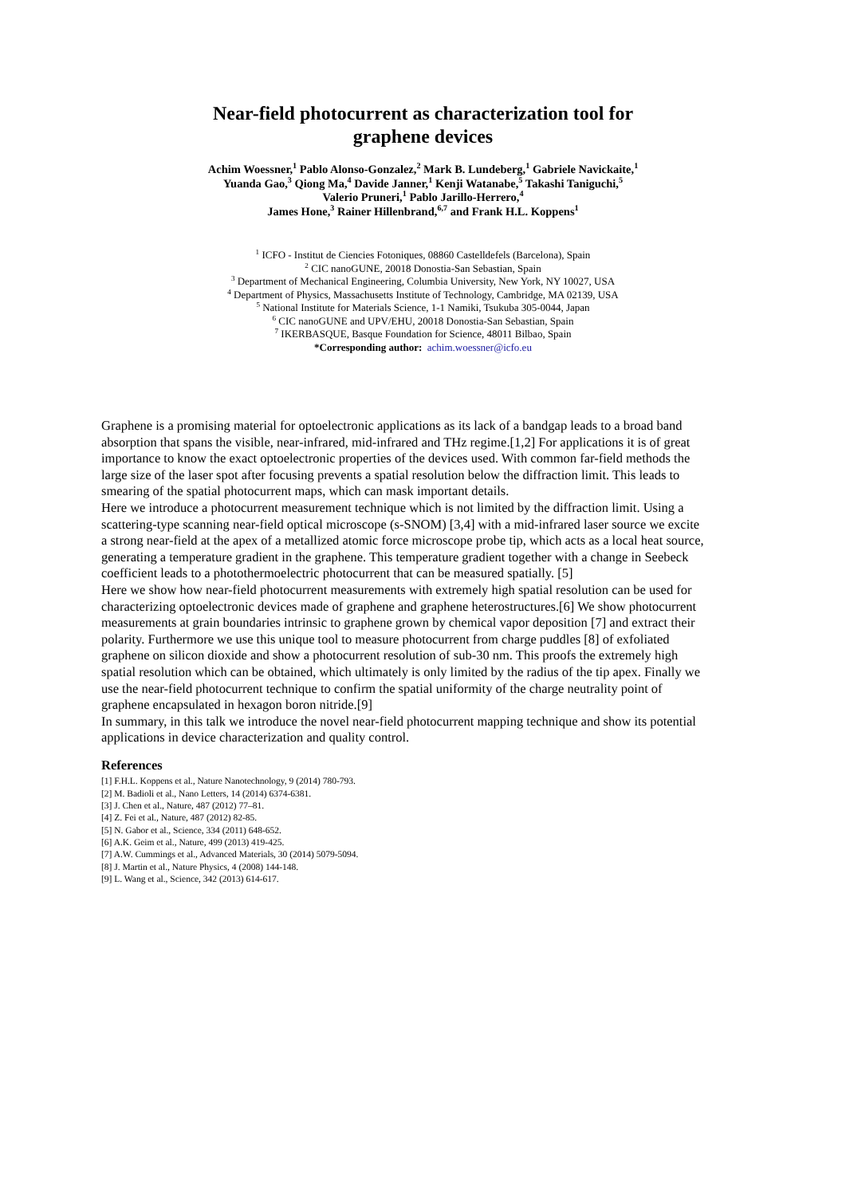Near-field photocurrent as characterization tool for
graphene devices
Achim Woessner,<sup>1</sup> Pablo Alonso-Gonzalez,<sup>2</sup> Mark B. Lundeberg,<sup>1</sup> Gabriele Navickaite,<sup>1</sup>
Yuanda Gao,<sup>3</sup> Qiong Ma,<sup>4</sup> Davide Janner,<sup>1</sup> Kenji Watanabe,<sup>5</sup> Takashi Taniguchi,<sup>5</sup>
Valerio Pruneri,<sup>1</sup> Pablo Jarillo-Herrero,<sup>4</sup>
James Hone,<sup>3</sup> Rainer Hillenbrand,<sup>6,7</sup> and Frank H.L. Koppens<sup>1</sup>
<sup>1</sup> ICFO - Institut de Ciencies Fotoniques, 08860 Castelldefels (Barcelona), Spain
<sup>2</sup> CIC nanoGUNE, 20018 Donostia-San Sebastian, Spain
<sup>3</sup> Department of Mechanical Engineering, Columbia University, New York, NY 10027, USA
<sup>4</sup> Department of Physics, Massachusetts Institute of Technology, Cambridge, MA 02139, USA
<sup>5</sup> National Institute for Materials Science, 1-1 Namiki, Tsukuba 305-0044, Japan
<sup>6</sup> CIC nanoGUNE and UPV/EHU, 20018 Donostia-San Sebastian, Spain
<sup>7</sup> IKERBASQUE, Basque Foundation for Science, 48011 Bilbao, Spain
*Corresponding author: achim.woessner@icfo.eu
Graphene is a promising material for optoelectronic applications as its lack of a bandgap leads to a broad band absorption that spans the visible, near-infrared, mid-infrared and THz regime.[1,2] For applications it is of great importance to know the exact optoelectronic properties of the devices used. With common far-field methods the large size of the laser spot after focusing prevents a spatial resolution below the diffraction limit. This leads to smearing of the spatial photocurrent maps, which can mask important details.
Here we introduce a photocurrent measurement technique which is not limited by the diffraction limit. Using a scattering-type scanning near-field optical microscope (s-SNOM) [3,4] with a mid-infrared laser source we excite a strong near-field at the apex of a metallized atomic force microscope probe tip, which acts as a local heat source, generating a temperature gradient in the graphene. This temperature gradient together with a change in Seebeck coefficient leads to a photothermoelectric photocurrent that can be measured spatially. [5]
Here we show how near-field photocurrent measurements with extremely high spatial resolution can be used for characterizing optoelectronic devices made of graphene and graphene heterostructures.[6] We show photocurrent measurements at grain boundaries intrinsic to graphene grown by chemical vapor deposition [7] and extract their polarity. Furthermore we use this unique tool to measure photocurrent from charge puddles [8] of exfoliated graphene on silicon dioxide and show a photocurrent resolution of sub-30 nm. This proofs the extremely high spatial resolution which can be obtained, which ultimately is only limited by the radius of the tip apex. Finally we use the near-field photocurrent technique to confirm the spatial uniformity of the charge neutrality point of graphene encapsulated in hexagon boron nitride.[9]
In summary, in this talk we introduce the novel near-field photocurrent mapping technique and show its potential applications in device characterization and quality control.
References
[1] F.H.L. Koppens et al., Nature Nanotechnology, 9 (2014) 780-793.
[2] M. Badioli et al., Nano Letters, 14 (2014) 6374-6381.
[3] J. Chen et al., Nature, 487 (2012) 77–81.
[4] Z. Fei et al., Nature, 487 (2012) 82-85.
[5] N. Gabor et al., Science, 334 (2011) 648-652.
[6] A.K. Geim et al., Nature, 499 (2013) 419-425.
[7] A.W. Cummings et al., Advanced Materials, 30 (2014) 5079-5094.
[8] J. Martin et al., Nature Physics, 4 (2008) 144-148.
[9] L. Wang et al., Science, 342 (2013) 614-617.